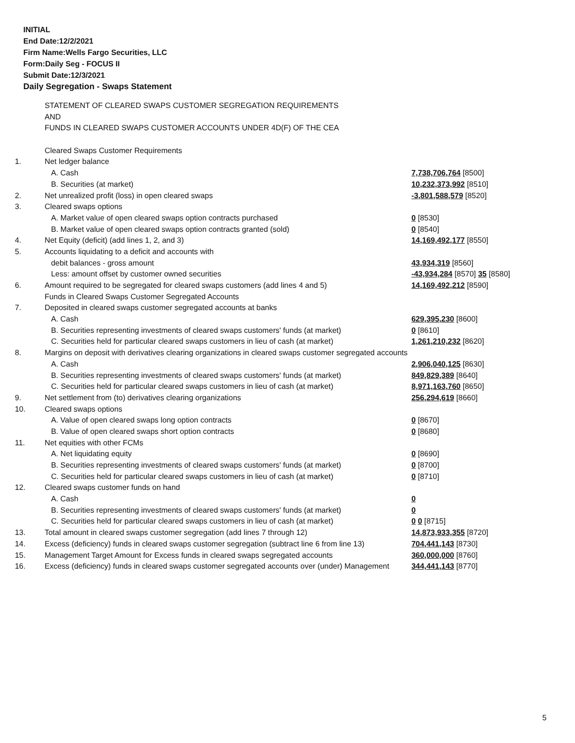INITIAL
End Date:12/2/2021
Firm Name:Wells Fargo Securities, LLC
Form:Daily Seg - FOCUS II
Submit Date:12/3/2021
Daily Segregation - Swaps Statement
| | STATEMENT OF CLEARED SWAPS CUSTOMER SEGREGATION REQUIREMENTS | |
| | AND | |
| | FUNDS IN CLEARED SWAPS CUSTOMER ACCOUNTS UNDER 4D(F) OF THE CEA | |
| | Cleared Swaps Customer Requirements | |
| 1. | Net ledger balance | |
| | A. Cash | 7,738,706,764 [8500] |
| | B. Securities (at market) | 10,232,373,992 [8510] |
| 2. | Net unrealized profit (loss) in open cleared swaps | -3,801,588,579 [8520] |
| 3. | Cleared swaps options | |
| | A. Market value of open cleared swaps option contracts purchased | 0 [8530] |
| | B. Market value of open cleared swaps option contracts granted (sold) | 0 [8540] |
| 4. | Net Equity (deficit) (add lines 1, 2, and 3) | 14,169,492,177 [8550] |
| 5. | Accounts liquidating to a deficit and accounts with | |
| | debit balances - gross amount | 43,934,319 [8560] |
| | Less: amount offset by customer owned securities | -43,934,284 [8570] 35 [8580] |
| 6. | Amount required to be segregated for cleared swaps customers (add lines 4 and 5) | 14,169,492,212 [8590] |
| | Funds in Cleared Swaps Customer Segregated Accounts | |
| 7. | Deposited in cleared swaps customer segregated accounts at banks | |
| | A. Cash | 629,395,230 [8600] |
| | B. Securities representing investments of cleared swaps customers' funds (at market) | 0 [8610] |
| | C. Securities held for particular cleared swaps customers in lieu of cash (at market) | 1,261,210,232 [8620] |
| 8. | Margins on deposit with derivatives clearing organizations in cleared swaps customer segregated accounts | |
| | A. Cash | 2,906,040,125 [8630] |
| | B. Securities representing investments of cleared swaps customers' funds (at market) | 849,829,389 [8640] |
| | C. Securities held for particular cleared swaps customers in lieu of cash (at market) | 8,971,163,760 [8650] |
| 9. | Net settlement from (to) derivatives clearing organizations | 256,294,619 [8660] |
| 10. | Cleared swaps options | |
| | A. Value of open cleared swaps long option contracts | 0 [8670] |
| | B. Value of open cleared swaps short option contracts | 0 [8680] |
| 11. | Net equities with other FCMs | |
| | A. Net liquidating equity | 0 [8690] |
| | B. Securities representing investments of cleared swaps customers' funds (at market) | 0 [8700] |
| | C. Securities held for particular cleared swaps customers in lieu of cash (at market) | 0 [8710] |
| 12. | Cleared swaps customer funds on hand | |
| | A. Cash | 0 |
| | B. Securities representing investments of cleared swaps customers' funds (at market) | 0 |
| | C. Securities held for particular cleared swaps customers in lieu of cash (at market) | 0 0 [8715] |
| 13. | Total amount in cleared swaps customer segregation (add lines 7 through 12) | 14,873,933,355 [8720] |
| 14. | Excess (deficiency) funds in cleared swaps customer segregation (subtract line 6 from line 13) | 704,441,143 [8730] |
| 15. | Management Target Amount for Excess funds in cleared swaps segregated accounts | 360,000,000 [8760] |
| 16. | Excess (deficiency) funds in cleared swaps customer segregated accounts over (under) Management | 344,441,143 [8770] |
5